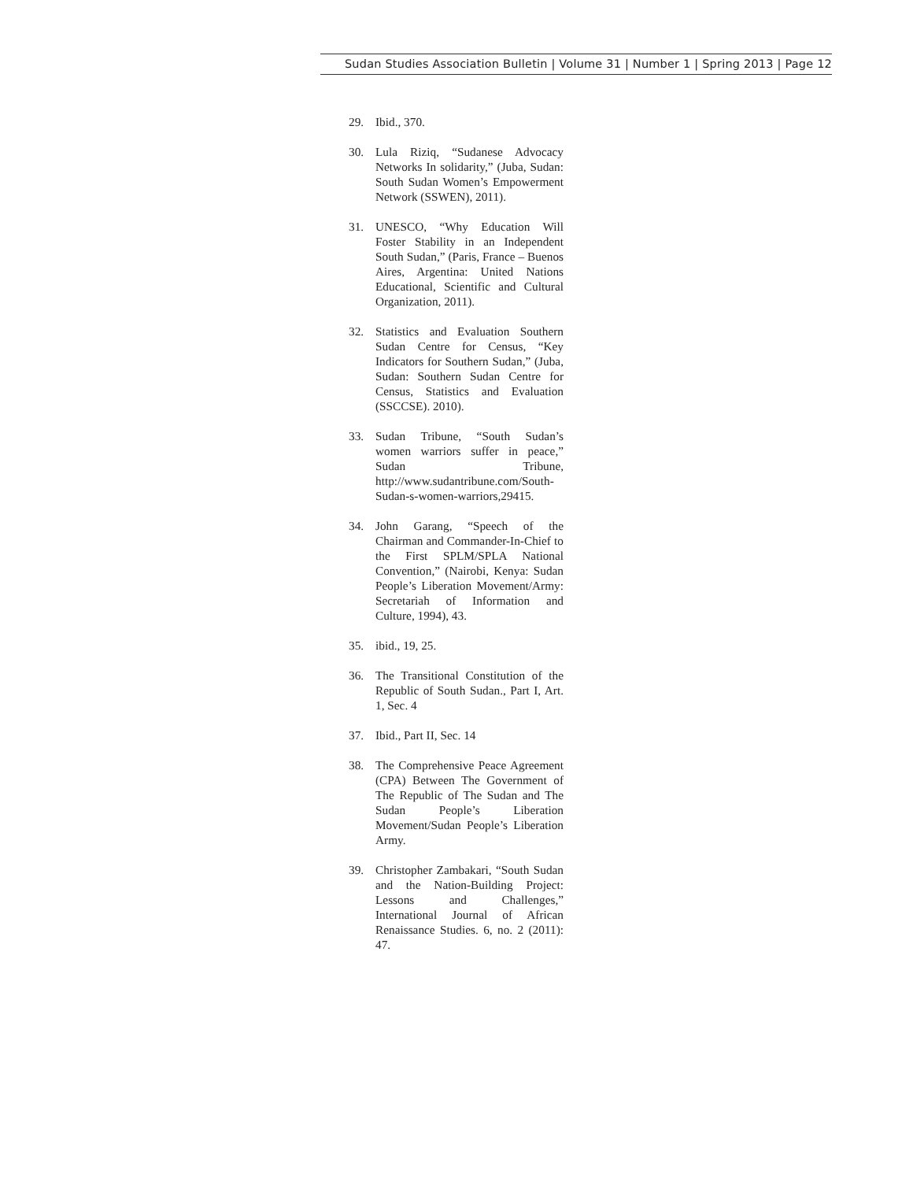Sudan Studies Association Bulletin | Volume 31 | Number 1 | Spring 2013 | Page 12
29. Ibid., 370.
30. Lula Riziq, “Sudanese Advocacy Networks In solidarity,” (Juba, Sudan: South Sudan Women’s Empowerment Network (SSWEN), 2011).
31. UNESCO, “Why Education Will Foster Stability in an Independent South Sudan,” (Paris, France – Buenos Aires, Argentina: United Nations Educational, Scientific and Cultural Organization, 2011).
32. Statistics and Evaluation Southern Sudan Centre for Census, “Key Indicators for Southern Sudan,” (Juba, Sudan: Southern Sudan Centre for Census, Statistics and Evaluation (SSCCSE). 2010).
33. Sudan Tribune, “South Sudan’s women warriors suffer in peace,” Sudan Tribune, http://www.sudantribune.com/South-Sudan-s-women-warriors,29415.
34. John Garang, “Speech of the Chairman and Commander-In-Chief to the First SPLM/SPLA National Convention,” (Nairobi, Kenya: Sudan People’s Liberation Movement/Army: Secretariah of Information and Culture, 1994), 43.
35. ibid., 19, 25.
36. The Transitional Constitution of the Republic of South Sudan., Part I, Art. 1, Sec. 4
37. Ibid., Part II, Sec. 14
38. The Comprehensive Peace Agreement (CPA) Between The Government of The Republic of The Sudan and The Sudan People’s Liberation Movement/Sudan People’s Liberation Army.
39. Christopher Zambakari, “South Sudan and the Nation-Building Project: Lessons and Challenges,” International Journal of African Renaissance Studies. 6, no. 2 (2011): 47.